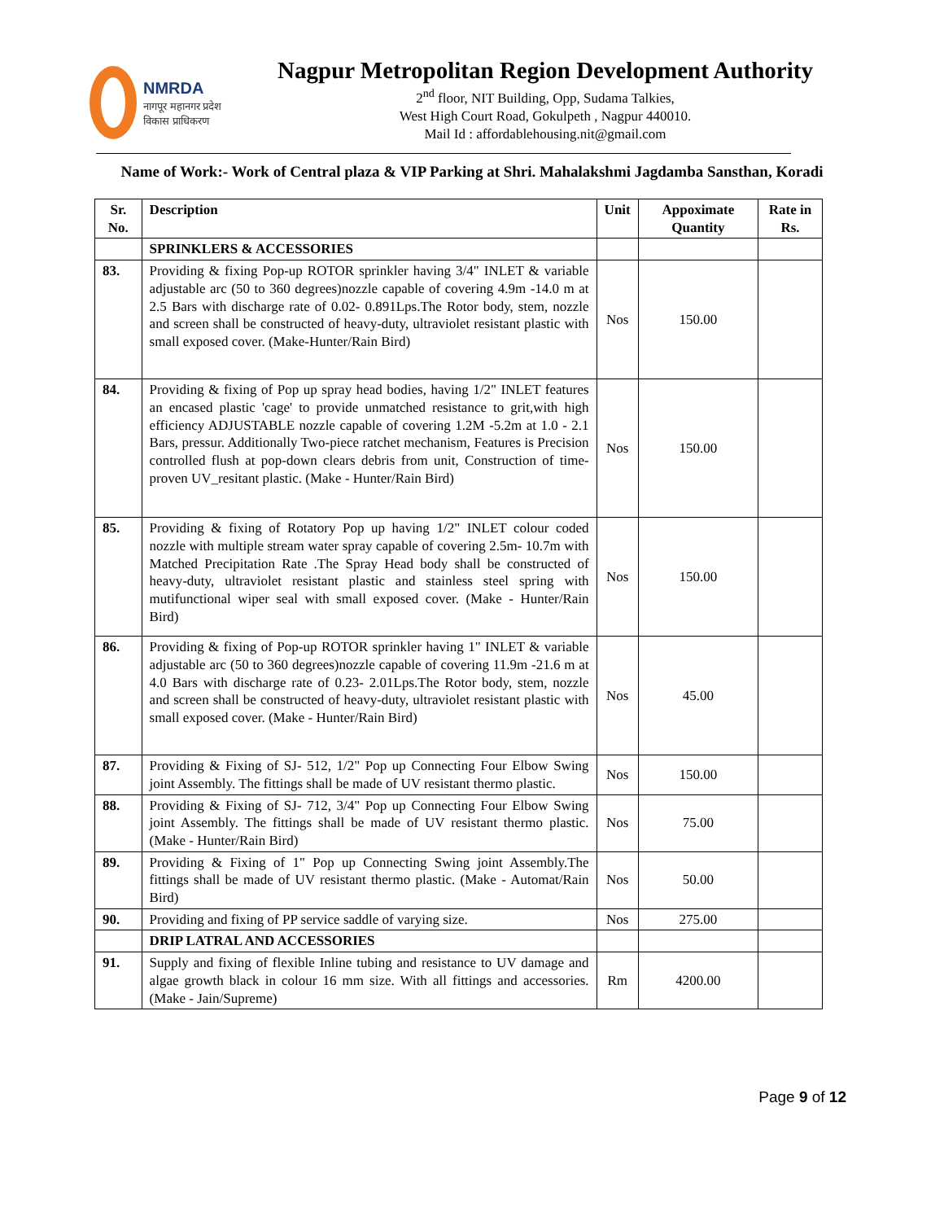NMRDA
नागपूर महानगर प्रदेश
विकास प्राधिकरण
Nagpur Metropolitan Region Development Authority
2<sup>nd</sup> floor, NIT Building, Opp, Sudama Talkies,
West High Court Road, Gokulpeth , Nagpur 440010.
Mail Id : affordablehousing.nit@gmail.com
Name of Work:- Work of Central plaza & VIP Parking at Shri. Mahalakshmi Jagdamba Sansthan, Koradi
| Sr. No. | Description | Unit | Appoximate Quantity | Rate in Rs. |
| --- | --- | --- | --- | --- |
| | SPRINKLERS & ACCESSORIES | | | |
| 83. | Providing & fixing Pop-up ROTOR sprinkler having 3/4" INLET & variable adjustable arc (50 to 360 degrees)nozzle capable of covering 4.9m -14.0 m at 2.5 Bars with discharge rate of 0.02- 0.891Lps.The Rotor body, stem, nozzle and screen shall be constructed of heavy-duty, ultraviolet resistant plastic with small exposed cover. (Make-Hunter/Rain Bird) | Nos | 150.00 | |
| 84. | Providing & fixing of Pop up spray head bodies, having 1/2" INLET features an encased plastic 'cage' to provide unmatched resistance to grit,with high efficiency ADJUSTABLE nozzle capable of covering 1.2M -5.2m at 1.0 - 2.1 Bars, pressur. Additionally Two-piece ratchet mechanism, Features is Precision controlled flush at pop-down clears debris from unit, Construction of time-proven UV_resitant plastic. (Make - Hunter/Rain Bird) | Nos | 150.00 | |
| 85. | Providing & fixing of Rotatory Pop up having 1/2" INLET colour coded nozzle with multiple stream water spray capable of covering 2.5m- 10.7m with Matched Precipitation Rate .The Spray Head body shall be constructed of heavy-duty, ultraviolet resistant plastic and stainless steel spring with mutifunctional wiper seal with small exposed cover. (Make - Hunter/Rain Bird) | Nos | 150.00 | |
| 86. | Providing & fixing of Pop-up ROTOR sprinkler having 1" INLET & variable adjustable arc (50 to 360 degrees)nozzle capable of covering 11.9m -21.6 m at 4.0 Bars with discharge rate of 0.23- 2.01Lps.The Rotor body, stem, nozzle and screen shall be constructed of heavy-duty, ultraviolet resistant plastic with small exposed cover. (Make - Hunter/Rain Bird) | Nos | 45.00 | |
| 87. | Providing & Fixing of SJ- 512, 1/2" Pop up Connecting Four Elbow Swing joint Assembly. The fittings shall be made of UV resistant thermo plastic. | Nos | 150.00 | |
| 88. | Providing & Fixing of SJ- 712, 3/4" Pop up Connecting Four Elbow Swing joint Assembly. The fittings shall be made of UV resistant thermo plastic. (Make - Hunter/Rain Bird) | Nos | 75.00 | |
| 89. | Providing & Fixing of 1" Pop up Connecting Swing joint Assembly.The fittings shall be made of UV resistant thermo plastic. (Make - Automat/Rain Bird) | Nos | 50.00 | |
| 90. | Providing and fixing of PP service saddle of varying size. | Nos | 275.00 | |
| | DRIP LATRAL AND ACCESSORIES | | | |
| 91. | Supply and fixing of flexible Inline tubing and resistance to UV damage and algae growth black in colour 16 mm size. With all fittings and accessories. (Make - Jain/Supreme) | Rm | 4200.00 | |
Page 9 of 12